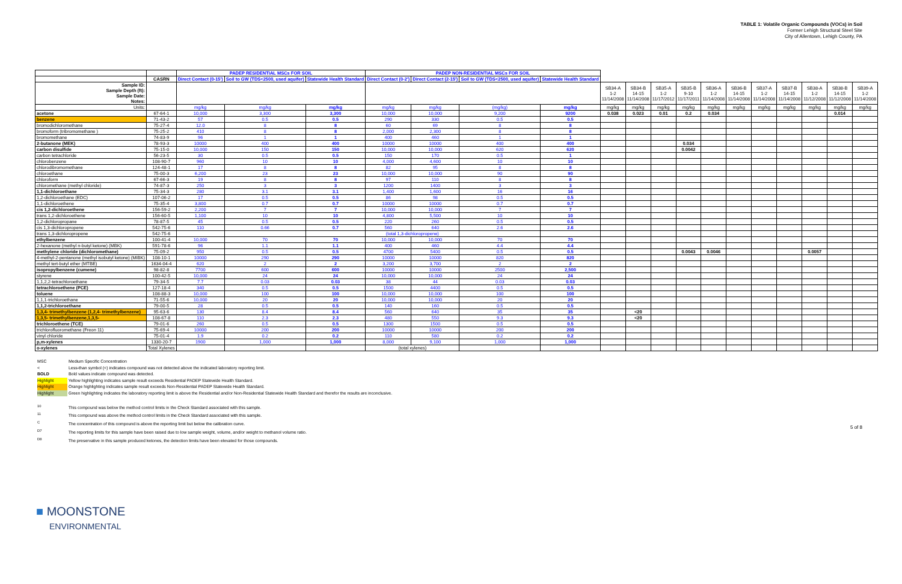TABLE 1: Volatile Organic Compounds (VOCs) in Soil
Former Lehigh Structural Steel Site
City of Allentown, Lehigh County, PA
| | | PADEP RESIDENTIAL MSCs FOR SOIL | | | PADEP NON-RESIDENTIAL MSCs FOR SOIL | | | | | | | | | | | | | | |
| --- | --- | --- | --- | --- | --- | --- | --- | --- | --- | --- | --- | --- | --- | --- | --- | --- | --- | --- | --- |
| | CASRN | Direct Contact (0-15') | Soil to GW (TDS<2500, used aquifer) | Statewide Health Standard | Direct Contact (0-2') | Direct Contact (2-15') | Soil to GW (TDS<2500, used aquifer) | Statewide Health Standard | | | | | | | | | | | |
| Sample ID: Sample Depth (ft): Sample Date: Notes: | | | | | | | | | SB34-A 1-2 11/14/2008 | SB34-B 14-15 11/14/2008 | SB35-A 1-2 11/17/2012 | SB35-B 9-10 11/17/2011 | SB36-A 1-2 11/14/2008 | SB36-B 14-15 11/14/2008 | SB37-A 1-2 11/14/2008 | SB37-B 14-15 11/14/2008 | SB38-A 1-2 11/12/2008 | SB38-B 14-15 11/12/2008 | SB39-A 1-2 11/14/2008 |
| Units: | | mg/kg | mg/kg | mg/kg | mg/kg | mg/kg | (mg/kg) | mg/kg | mg/kg | mg/kg | mg/kg | mg/kg | mg/kg | mg/kg | mg/kg | mg/kg | mg/kg | mg/kg | mg/kg |
| acetone | 67-64-1 | 10,000 | 3,300 | 3,300 | 10,000 | 10,000 | 9,200 | 9200 | 0.038 | 0.023 | 0.01 | 0.2 | 0.034 | | | | | 0.014 | |
| benzene | 71-43-2 | 57 | 0.5 | 0.5 | 290 | 330 | 0.5 | 0.5 | | | | | | | | | | | |
| bromodichloromethane | 75-27-4 | 12.0 | 8 | 8 | 60 | 69 | 8 | 8 | | | | | | | | | | | |
| bromoform (tribromomethane ) | 75-25-2 | 410 | 8 | 8 | 2,000 | 2,300 | 8 | 8 | | | | | | | | | | | |
| bromomethane | 74-83-9 | 96 | 1 | 1 | 400 | 460 | 1 | 1 | | | | | | | | | | | |
| 2-butanone (MEK) | 78-93-3 | 10000 | 400 | 400 | 10000 | 10000 | 400 | 400 | | | | 0.034 | | | | | | | |
| carbon disulfide | 75-15-0 | 10,000 | 150 | 150 | 10,000 | 10,000 | 620 | 620 | | | | 0.0042 | | | | | | | |
| carbon tetrachloride | 56-23-5 | 30 | 0.5 | 0.5 | 150 | 170 | 0.5 | 1 | | | | | | | | | | | |
| chlorobenzene | 108-90-7 | 960 | 10 | 10 | 4,000 | 4,600 | 10 | 10 | | | | | | | | | | | |
| chlorodibromomethane | 124-48-1 | 17 | 8 | 8 | 82 | 95 | 8 | 8 | | | | | | | | | | | |
| chloroethane | 75-00-3 | 6,200 | 23 | 23 | 10,000 | 10,000 | 90 | 90 | | | | | | | | | | | |
| chloroform | 67-66-3 | 19 | 8 | 8 | 97 | 110 | 8 | 8 | | | | | | | | | | | |
| chloromethane (methyl chloride) | 74-87-3 | 250 | 3 | 3 | 1200 | 1400 | 3 | 3 | | | | | | | | | | | |
| 1,1-dichloroethane | 75-34-3 | 280 | 3.1 | 3.1 | 1,400 | 1,600 | 16 | 16 | | | | | | | | | | | |
| 1,2-dichloroethane (EDC) | 107-06-2 | 17 | 0.5 | 0.5 | 86 | 98 | 0.5 | 0.5 | | | | | | | | | | | |
| 1,1-dichloroethene | 75-35-4 | 3,800 | 0.7 | 0.7 | 10000 | 10000 | 0.7 | 0.7 | | | | | | | | | | | |
| cis 1,2-dichloroethene | 156-59-2 | 2,200 | 7 | 7 | 10,000 | 10,000 | 7 | 7 | | | | | | | | | | | |
| trans 1,2-dichloroethene | 156-60-5 | 1,100 | 10 | 10 | 4,800 | 5,500 | 10 | 10 | | | | | | | | | | | |
| 1,2-dichloropropane | 78-87-5 | 45 | 0.5 | 0.5 | 220 | 260 | 0.5 | 0.5 | | | | | | | | | | | |
| cis 1,3-dichloropropene | 542-75-6 | 110 | 0.66 | 0.7 | 560 | 640 | 2.6 | 2.6 | | | | | | | | | | | |
| trans 1,3-dichloropropene | 542-75-6 | | | | (total 1,3-dichloropropene) | | | | | | | | | | | | | | |
| ethylbenzene | 100-41-4 | 10,000 | 70 | 70 | 10,000 | 10,000 | 70 | 70 | | | | | | | | | | | |
| 2-hexanone (methyl n-butyl ketone) (MBK) | 591-78-6 | 96 | 1.1 | 1.1 | 400 | 460 | 4.4 | 4.4 | | | | | | | | | | | |
| methylene chloride (dichloromethane) | 75-09-2 | 950 | 0.5 | 0.5 | 4700 | 5400 | 0.5 | 0.5 | | | | 0.0043 | 0.0046 | | | | 0.0057 | | |
| 4-methyl-2-pentanone (methyl isobutyl ketone) (MIBK) | 108-10-1 | 10000 | 290 | 290 | 10000 | 10000 | 820 | 820 | | | | | | | | | | | |
| methyl tert-butyl ether (MTBE) | 1634-04-4 | 620 | 2 | 2 | 3,200 | 3,700 | 2 | 2 | | | | | | | | | | | |
| isopropylbenzene (cumene) | 98-82-8 | 7700 | 600 | 600 | 10000 | 10000 | 2500 | 2,500 | | | | | | | | | | | |
| styrene | 100-42-5 | 10,000 | 24 | 24 | 10,000 | 10,000 | 24 | 24 | | | | | | | | | | | |
| 1,1,2,2-tetrachloroethane | 79-34-5 | 7.7 | 0.03 | 0.03 | 38 | 44 | 0.03 | 0.03 | | | | | | | | | | | |
| tetrachloroethene (PCE) | 127-18-4 | 340 | 0.5 | 0.5 | 1500 | 4400 | 0.5 | 0.5 | | | | | | | | | | | |
| toluene | 108-88-3 | 10,000 | 100 | 100 | 10,000 | 10,000 | 100 | 100 | | | | | | | | | | | |
| 1,1,1-trichloroethane | 71-55-6 | 10,000 | 20 | 20 | 10,000 | 10,000 | 20 | 20 | | | | | | | | | | | |
| 1,1,2-trichloroethane | 79-00-5 | 28 | 0.5 | 0.5 | 140 | 160 | 0.5 | 0.5 | | | | | | | | | | | |
| 1,3,4- trimethylbenzene (1,2,4- trimethylbenzene) | 95-63-6 | 130 | 8.4 | 8.4 | 560 | 640 | 35 | 35 | | <20 | | | | | | | | | |
| 1,3,5- trimethylbenzene,1,3,5- | 108-67-8 | 110 | 2.3 | 2.3 | 480 | 550 | 9.3 | 9.3 | | <20 | | | | | | | | | |
| trichloroethene (TCE) | 79-01-6 | 260 | 0.5 | 0.5 | 1300 | 1500 | 0.5 | 0.5 | | | | | | | | | | | |
| trichlorofluoromethane (Freon 11) | 75-69-4 | 10000 | 200 | 200 | 10000 | 10000 | 200 | 200 | | | | | | | | | | | |
| vinyl chloride | 75-01-4 | 1.9 | 0.2 | 0.2 | 110 | 580 | 0.2 | 0.2 | | | | | | | | | | | |
| p,m-xylenes | 1330-20-7 | 1900 | 1,000 | 1,000 | 8,000 | 9,100 | 1,000 | 1,000 | | | | | | | | | | | |
| o-xylenes | Total Xylenes | | | | (total xylenes) | | | | | | | | | | | | | | |
MSC Medium Specific Concentration
< Less-than symbol (<) indicates compound was not detected above the indicated laboratory reporting limit.
BOLD Bold values indicate compound was detected.
Highlight Yellow highlighting indicates sample result exceeds Residential PADEP Statewide Health Standard.
Highlight Orange highlighting indicates sample result exceeds Non-Residential PADEP Statewide Health Standard.
Highlight Green highlighting indicates the laboratory reporting limit is above the Residential and/or Non-Residential Statewide Health Standard and therefor the results are inconclusive.
<sup>10</sup> This compound was below the method control limits in the Check Standard associated with this sample.
<sup>11</sup> This compound was above the method control limits in the Check Standard associated with this sample.
<sup>C</sup> The concentration of this compound is above the reporting limit but below the calibration curve.
<sup>D7</sup> The reporting limits for this sample have been raised due to low sample weight, volume, and/or weight to methanol volume ratio.
<sup>D8</sup> The preservative in this sample produced ketones, the detection limits have been elevated for those compounds.
■ MOONSTONE
ENVIRONMENTAL
5 of 8